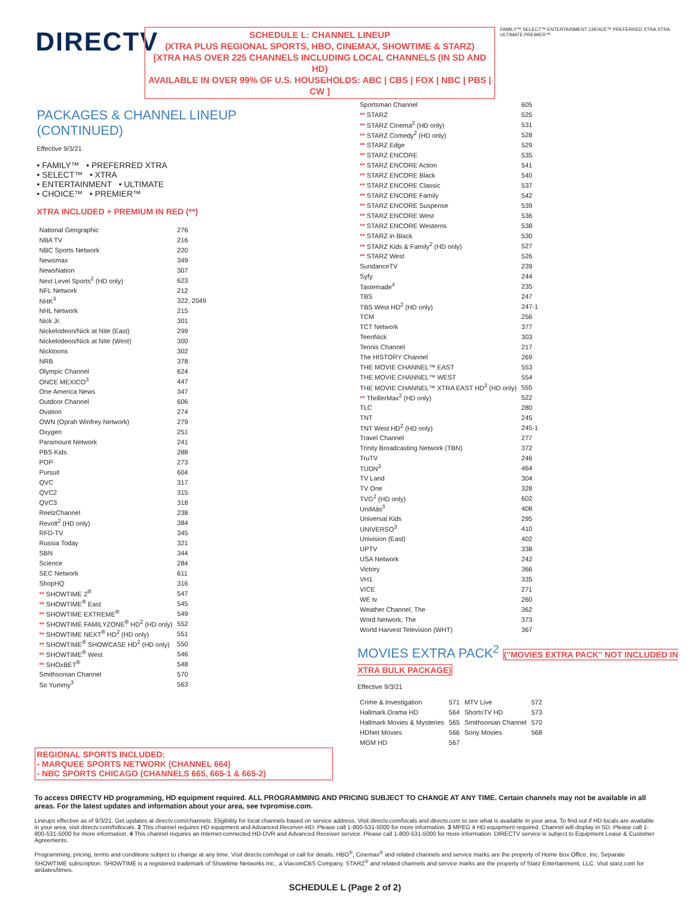DIRECTV
SCHEDULE L: CHANNEL LINEUP
(XTRA PLUS REGIONAL SPORTS, HBO, CINEMAX, SHOWTIME & STARZ)
[XTRA HAS OVER 225 CHANNELS INCLUDING LOCAL CHANNELS (IN SD AND HD)
AVAILABLE IN OVER 99% OF U.S. HOUSEHOLDS: ABC | CBS | FOX | NBC | PBS | CW ]
FAMILY™ SELECT™ ENTERTAINMENT CHOICE™ PREFERRED XTRA XTRA ULTIMATE PREMIER™
PACKAGES & CHANNEL LINEUP
(CONTINUED)
Effective 9/3/21
• FAMILY™ • PREFERRED XTRA
• SELECT™ • XTRA
• ENTERTAINMENT • ULTIMATE
• CHOICE™ • PREMIER™
XTRA INCLUDED + PREMIUM IN RED (**)
| National Geographic | 276 |
| NBA TV | 216 |
| NBC Sports Network | 220 |
| Newsmax | 349 |
| NewsNation | 307 |
| Next Level Sports<sup>2</sup> (HD only) | 623 |
| NFL Network | 212 |
| NHK<sup>3</sup> | 322, 2049 |
| NHL Network | 215 |
| Nick Jr. | 301 |
| Nickelodeon/Nick at Nite (East) | 299 |
| Nickelodeon/Nick at Nite (West) | 300 |
| Nicktoons | 302 |
| NRB | 378 |
| Olympic Channel | 624 |
| ONCE MEXICO<sup>3</sup> | 447 |
| One America News | 347 |
| Outdoor Channel | 606 |
| Ovation | 274 |
| OWN (Oprah Winfrey Network) | 279 |
| Oxygen | 251 |
| Paramount Network | 241 |
| PBS Kids | 288 |
| POP | 273 |
| Pursuit | 604 |
| QVC | 317 |
| QVC2 | 315 |
| QVC3 | 318 |
| ReelzChannel | 238 |
| Revolt<sup>2</sup> (HD only) | 384 |
| RFD-TV | 345 |
| Russia Today | 321 |
| SBN | 344 |
| Science | 284 |
| SEC Network | 611 |
| ShopHQ | 316 |
| ** SHOWTIME 2<sup>®</sup> | 547 |
| ** SHOWTIME<sup>®</sup> East | 545 |
| ** SHOWTIME EXTREME<sup>®</sup> | 549 |
| ** SHOWTIME FAMILYZONE<sup>®</sup> HD<sup>2</sup> (HD only) | 552 |
| ** SHOWTIME NEXT<sup>®</sup> HD<sup>2</sup> (HD only) | 551 |
| ** SHOWTIME<sup>®</sup> SHOWCASE HD<sup>2</sup> (HD only) | 550 |
| ** SHOWTIME<sup>®</sup> West | 546 |
| ** SHOxBET<sup>®</sup> | 548 |
| Smithsonian Channel | 570 |
| So Yummy<sup>3</sup> | 563 |
| Sportsman Channel | 605 |
| ** STARZ | 525 |
| ** STARZ Cinema<sup>2</sup> (HD only) | 531 |
| ** STARZ Comedy<sup>2</sup> (HD only) | 528 |
| ** STARZ Edge | 529 |
| ** STARZ ENCORE | 535 |
| ** STARZ ENCORE Action | 541 |
| ** STARZ ENCORE Black | 540 |
| ** STARZ ENCORE Classic | 537 |
| ** STARZ ENCORE Family | 542 |
| ** STARZ ENCORE Suspense | 539 |
| ** STARZ ENCORE West | 536 |
| ** STARZ ENCORE Westerns | 538 |
| ** STARZ in Black | 530 |
| ** STARZ Kids & Family<sup>2</sup> (HD only) | 527 |
| ** STARZ West | 526 |
| SundanceTV | 239 |
| Syfy | 244 |
| Tastemade<sup>4</sup> | 235 |
| TBS | 247 |
| TBS West HD<sup>2</sup> (HD only) | 247-1 |
| TCM | 256 |
| TCT Network | 377 |
| TeenNick | 303 |
| Tennis Channel | 217 |
| The HISTORY Channel | 269 |
| THE MOVIE CHANNEL™ EAST | 553 |
| THE MOVIE CHANNEL™ WEST | 554 |
| THE MOVIE CHANNEL™ XTRA EAST HD<sup>2</sup> (HD only) | 555 |
| ** ThrillerMax<sup>2</sup> (HD only) | 522 |
| TLC | 280 |
| TNT | 245 |
| TNT West HD<sup>2</sup> (HD only) | 245-1 |
| Travel Channel | 277 |
| Trinity Broadcasting Network (TBN) | 372 |
| TruTV | 246 |
| TUDN<sup>3</sup> | 464 |
| TV Land | 304 |
| TV One | 328 |
| TVG<sup>2</sup> (HD only) | 602 |
| UniMás<sup>3</sup> | 408 |
| Universal Kids | 295 |
| UNIVERSO<sup>3</sup> | 410 |
| Univision (East) | 402 |
| UPTV | 338 |
| USA Network | 242 |
| Victory | 366 |
| VH1 | 335 |
| VICE | 271 |
| WE tv | 260 |
| Weather Channel, The | 362 |
| Word Network, The | 373 |
| World Harvest Television (WHT) | 367 |
MOVIES EXTRA PACK<sup>2</sup> ("MOVIES EXTRA PACK" NOT INCLUDED IN XTRA BULK PACKAGE)
Effective 9/3/21
| Crime & Investigation | 571 | MTV Live | 572 |
| Hallmark Drama HD | 564 | ShortsTV HD | 573 |
| Hallmark Movies & Mysteries | 565 | Smithsonian Channel | 570 |
| HDNet Movies | 566 | Sony Movies | 568 |
| MGM HD | 567 | | |
REGIONAL SPORTS INCLUDED:
- MARQUEE SPORTS NETWORK (CHANNEL 664)
- NBC SPORTS CHICAGO (CHANNELS 665, 665-1 & 665-2)
To access DIRECTV HD programming, HD equipment required. ALL PROGRAMMING AND PRICING SUBJECT TO CHANGE AT ANY TIME. Certain channels may not be available in all areas. For the latest updates and information about your area, see tvpromise.com.
Lineups effective as of 9/3/21. Get updates at directv.com/channels. Eligibility for local channels based on service address. Visit directv.com/locals and directv.com to see what is available in your area. To find out if HD locals are available in your area, visit directv.com/hdlocals. 2 This channel requires HD equipment and Advanced Receiver-HD. Please call 1-800-531-5000 for more information. 3 MPEG 4 HD equipment required. Channel will display in SD. Please call 1-800-531-5000 for more information. 4 This channel requires an Internet-connected HD-DVR and Advanced Receiver service. Please call 1-800-531-5000 for more information. DIRECTV service is subject to Equipment Lease & Customer Agreements.
Programming, pricing, terms and conditions subject to change at any time. Visit directv.com/legal or call for details. HBO<sup>®</sup>, Cinemax<sup>®</sup> and related channels and service marks are the property of Home Box Office, Inc. Separate SHOWTIME subscription. SHOWTIME is a registered trademark of Showtime Networks Inc., a ViacomCBS Company. STARZ<sup>®</sup> and related channels and service marks are the property of Starz Entertainment, LLC. Visit starz.com for airdates/times.
SCHEDULE L (Page 2 of 2)